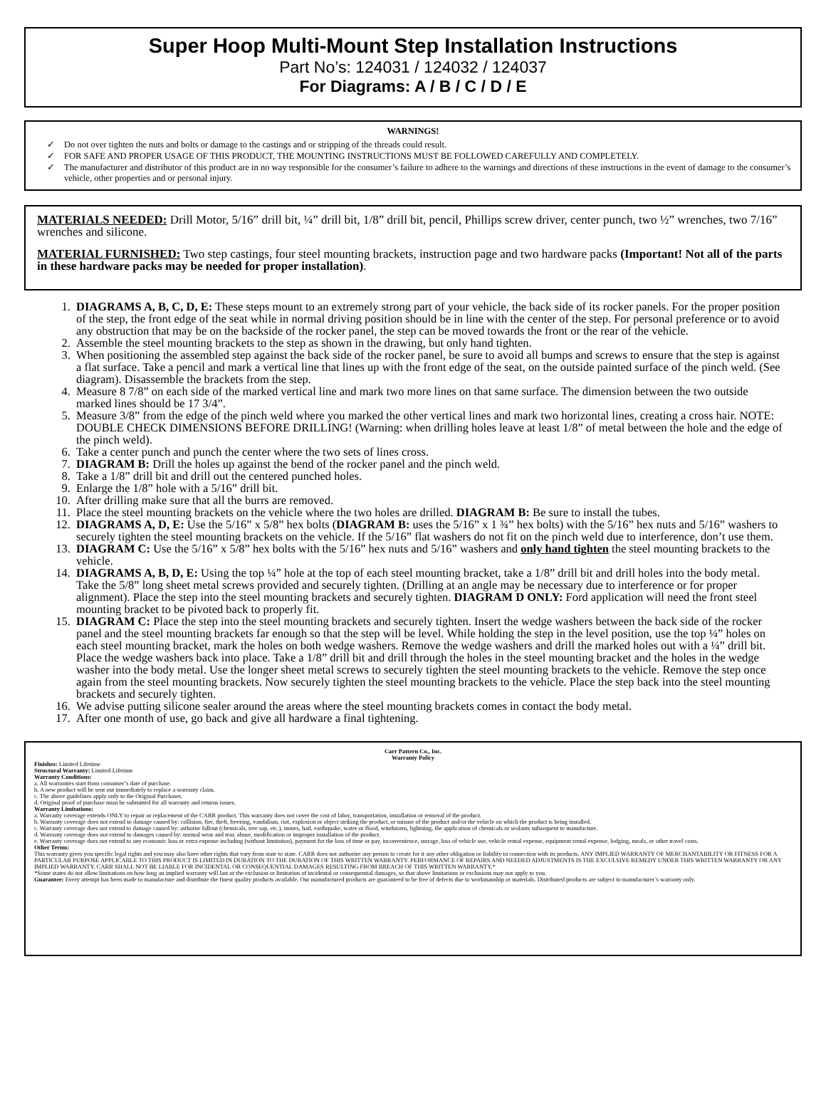Super Hoop Multi-Mount Step Installation Instructions
Part No’s: 124031 / 124032 / 124037
For Diagrams: A / B / C / D / E
WARNINGS!
Do not over tighten the nuts and bolts or damage to the castings and or stripping of the threads could result.
FOR SAFE AND PROPER USAGE OF THIS PRODUCT, THE MOUNTING INSTRUCTIONS MUST BE FOLLOWED CAREFULLY AND COMPLETELY.
The manufacturer and distributor of this product are in no way responsible for the consumer’s failure to adhere to the warnings and directions of these instructions in the event of damage to the consumer’s vehicle, other properties and or personal injury.
MATERIALS NEEDED: Drill Motor, 5/16” drill bit, ¼” drill bit, 1/8” drill bit, pencil, Phillips screw driver, center punch, two ½” wrenches, two 7/16” wrenches and silicone.
MATERIAL FURNISHED: Two step castings, four steel mounting brackets, instruction page and two hardware packs (Important! Not all of the parts in these hardware packs may be needed for proper installation).
1. DIAGRAMS A, B, C, D, E: These steps mount to an extremely strong part of your vehicle, the back side of its rocker panels. For the proper position of the step, the front edge of the seat while in normal driving position should be in line with the center of the step. For personal preference or to avoid any obstruction that may be on the backside of the rocker panel, the step can be moved towards the front or the rear of the vehicle.
2. Assemble the steel mounting brackets to the step as shown in the drawing, but only hand tighten.
3. When positioning the assembled step against the back side of the rocker panel, be sure to avoid all bumps and screws to ensure that the step is against a flat surface. Take a pencil and mark a vertical line that lines up with the front edge of the seat, on the outside painted surface of the pinch weld. (See diagram). Disassemble the brackets from the step.
4. Measure 8 7/8” on each side of the marked vertical line and mark two more lines on that same surface. The dimension between the two outside marked lines should be 17 3/4”.
5. Measure 3/8” from the edge of the pinch weld where you marked the other vertical lines and mark two horizontal lines, creating a cross hair. NOTE: DOUBLE CHECK DIMENSIONS BEFORE DRILLING! (Warning: when drilling holes leave at least 1/8” of metal between the hole and the edge of the pinch weld).
6. Take a center punch and punch the center where the two sets of lines cross.
7. DIAGRAM B: Drill the holes up against the bend of the rocker panel and the pinch weld.
8. Take a 1/8” drill bit and drill out the centered punched holes.
9. Enlarge the 1/8” hole with a 5/16” drill bit.
10. After drilling make sure that all the burrs are removed.
11. Place the steel mounting brackets on the vehicle where the two holes are drilled. DIAGRAM B: Be sure to install the tubes.
12. DIAGRAMS A, D, E: Use the 5/16” x 5/8” hex bolts (DIAGRAM B: uses the 5/16” x 1 ¾” hex bolts) with the 5/16” hex nuts and 5/16” washers to securely tighten the steel mounting brackets on the vehicle. If the 5/16” flat washers do not fit on the pinch weld due to interference, don’t use them.
13. DIAGRAM C: Use the 5/16” x 5/8” hex bolts with the 5/16” hex nuts and 5/16” washers and only hand tighten the steel mounting brackets to the vehicle.
14. DIAGRAMS A, B, D, E: Using the top ¼” hole at the top of each steel mounting bracket, take a 1/8” drill bit and drill holes into the body metal. Take the 5/8” long sheet metal screws provided and securely tighten. (Drilling at an angle may be necessary due to interference or for proper alignment). Place the step into the steel mounting brackets and securely tighten. DIAGRAM D ONLY: Ford application will need the front steel mounting bracket to be pivoted back to properly fit.
15. DIAGRAM C: Place the step into the steel mounting brackets and securely tighten. Insert the wedge washers between the back side of the rocker panel and the steel mounting brackets far enough so that the step will be level. While holding the step in the level position, use the top ¼” holes on each steel mounting bracket, mark the holes on both wedge washers. Remove the wedge washers and drill the marked holes out with a ¼” drill bit. Place the wedge washers back into place. Take a 1/8” drill bit and drill through the holes in the steel mounting bracket and the holes in the wedge washer into the body metal. Use the longer sheet metal screws to securely tighten the steel mounting brackets to the vehicle. Remove the step once again from the steel mounting brackets. Now securely tighten the steel mounting brackets to the vehicle. Place the step back into the steel mounting brackets and securely tighten.
16. We advise putting silicone sealer around the areas where the steel mounting brackets comes in contact the body metal.
17. After one month of use, go back and give all hardware a final tightening.
Carr Pattern Co., Inc.
Warranty Policy
Finishes: Limited Lifetime
Structural Warranty: Limited Lifetime
Warranty Conditions:
a. All warranties start from consumer’s date of purchase.
b. A new product will be sent out immediately to replace a warranty claim.
c. The above guidelines apply only to the Original Purchaser.
d. Original proof of purchase must be submitted for all warranty and returns issues.
Warranty Limitations:
a. Warranty coverage extends ONLY to repair or replacement of the CARR product. This warranty does not cover the cost of labor, transportation, installation or removal of the product.
b. Warranty coverage does not extend to damage caused by: collision, fire, theft, freezing, vandalism, riot, explosion or object striking the product, or misuse of the product and/or the vehicle on which the product is being installed.
c. Warranty coverage does not extend to damage caused by: airborne fallout (chemicals, tree sap, etc.), stones, hail, earthquake, water or flood, windstorm, lightning, the application of chemicals or sealants subsequent to manufacture.
d. Warranty coverage does not extend to damages caused by: normal wear and tear, abuse, modification or improper installation of the product.
e. Warranty coverage does not extend to any economic loss or extra expense including (without limitation), payment for the loss of time or pay, inconvenience, storage, loss of vehicle use, vehicle rental expense, equipment rental expense, lodging, meals, or other travel costs.
Other Terms:
This warranty gives you specific legal rights and you may also have other rights that vary from state to state. CARR does not authorize any person to create for it any other obligation or liability in connection with its products. ANY IMPLIED WARRANTY OF MERCHANTABILITY OR FITNESS FOR A PARTICULAR PURPOSE APPLICABLE TO THIS PRODUCT IS LIMITED IN DURATION TO THE DURATION OF THIS WRITTEN WARRANTY. PERFORMANCE OF REPAIRS AND NEEDED ADJUSTMENTS IS THE EXCULSIVE REMEDY UNDER THIS WRITTEN WARRANTY OR ANY IMPLIED WARRANTY. CARR SHALL NOT BE LIABLE FOR INCIDENTAL OR CONSEQUENTIAL DAMAGES RESULTING FROM BREACH OF THIS WRITTEN WARRANTY.*
*Some states do not allow limitations on how long an implied warranty will last or the exclusion or limitation of incidental or consequential damages, so that above limitations or exclusions may not apply to you.
Guarantee: Every attempt has been made to manufacture and distribute the finest quality products available. Our manufactured products are guaranteed to be free of defects due to workmanship or materials. Distributed products are subject to manufacturer’s warranty only.